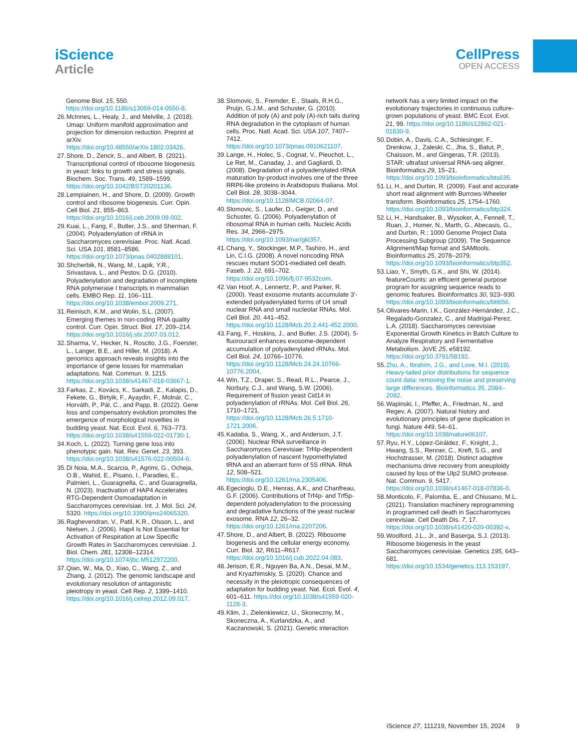iScience
Article
CellPress
OPEN ACCESS
Genome Biol. 15, 550. https://doi.org/10.1186/s13059-014-0550-8.
26. McInnes, L., Healy, J., and Melville, J. (2018). Umap: Uniform manifold approximation and projection for dimension reduction. Preprint at arXiv. https://doi.org/10.48550/arXiv.1802.03426.
27. Shore, D., Zencir, S., and Albert, B. (2021). Transcriptional control of ribosome biogenesis in yeast: links to growth and stress signals. Biochem. Soc. Trans. 49, 1589–1599. https://doi.org/10.1042/BST20201136.
28. Lempiainen, H., and Shore, D. (2009). Growth control and ribosome biogenesis. Curr. Opin. Cell Biol. 21, 855–863. https://doi.org/10.1016/j.ceb.2009.09.002.
29. Kuai, L., Fang, F., Butler, J.S., and Sherman, F. (2004). Polyadenylation of rRNA in Saccharomyces cerevisiae. Proc. Natl. Acad. Sci. USA 101, 8581–8586. https://doi.org/10.1073/pnas.0402888101.
30. Shcherbik, N., Wang, M., Lapik, Y.R., Srivastava, L., and Pestov, D.G. (2010). Polyadenylation and degradation of incomplete RNA polymerase I transcripts in mammalian cells. EMBO Rep. 11, 106–111. https://doi.org/10.1038/embor.2009.271.
31. Reinisch, K.M., and Wolin, S.L. (2007). Emerging themes in non-coding RNA quality control. Curr. Opin. Struct. Biol. 17, 209–214. https://doi.org/10.1016/j.sbi.2007.03.012.
32. Sharma, V., Hecker, N., Roscito, J.G., Foerster, L., Langer, B.E., and Hiller, M. (2018). A genomics approach reveals insights into the importance of gene losses for mammalian adaptations. Nat. Commun. 9, 1215. https://doi.org/10.1038/s41467-018-03667-1.
33. Farkas, Z., Kovács, K., Sarkadi, Z., Kalapis, D., Fekete, G., Birtyik, F., Ayaydin, F., Molnár, C., Horváth, P., Pál, C., and Papp, B. (2022). Gene loss and compensatory evolution promotes the emergence of morphological novelties in budding yeast. Nat. Ecol. Evol. 6, 763–773. https://doi.org/10.1038/s41559-022-01730-1.
34. Koch, L. (2022). Turning gene loss into phenotypic gain. Nat. Rev. Genet. 23, 393. https://doi.org/10.1038/s41576-022-00504-6.
35. Di Noia, M.A., Scarcia, P., Agrimi, G., Ocheja, O.B., Wahid, E., Pisano, I., Paradies, E., Palmieri, L., Guaragnella, C., and Guaragnella, N. (2023). Inactivation of HAP4 Accelerates RTG-Dependent Osmoadaptation in Saccharomyces cerevisiae. Int. J. Mol. Sci. 24, 5320. https://doi.org/10.3390/ijms24065320.
36. Raghevendran, V., Patil, K.R., Olsson, L., and Nielsen, J. (2006). Hap4 Is Not Essential for Activation of Respiration at Low Specific Growth Rates in Saccharomyces cerevisiae. J. Biol. Chem. 281, 12308–12314. https://doi.org/10.1074/jbc.M512972200.
37. Qian, W., Ma, D., Xiao, C., Wang, Z., and Zhang, J. (2012). The genomic landscape and evolutionary resolution of antagonistic pleiotropy in yeast. Cell Rep. 2, 1399–1410. https://doi.org/10.1016/j.celrep.2012.09.017.
38. Slomovic, S., Fremder, E., Staals, R.H.G., Pruijn, G.J.M., and Schuster, G. (2010). Addition of poly (A) and poly (A)-rich tails during RNA degradation in the cytoplasm of human cells. Proc. Natl. Acad. Sci. USA 107, 7407–7412. https://doi.org/10.1073/pnas.0910621107.
39. Lange, H., Holec, S., Cognat, V., Pieuchot, L., Le Ret, M., Canaday, J., and Gagliardi, D. (2008). Degradation of a polyadenylated rRNA maturation by-product involves one of the three RRP6-like proteins in Arabidopsis thaliana. Mol. Cell Biol. 28, 3038–3044. https://doi.org/10.1128/MCB.02064-07.
40. Slomovic, S., Laufer, D., Geiger, D., and Schuster, G. (2006). Polyadenylation of ribosomal RNA in human cells. Nucleic Acids Res. 34, 2966–2975. https://doi.org/10.1093/nar/gkl357.
41. Chang, Y., Stockinger, M.P., Tashiro, H., and Lin, C.l.G. (2008). A novel noncoding RNA rescues mutant SOD1-mediated cell death. Faseb. J. 22, 691–702. https://doi.org/10.1096/fj.07-9532com.
42. Van Hoof, A., Lennertz, P., and Parker, R. (2000). Yeast exosome mutants accumulate 3′-extended polyadenylated forms of U4 small nuclear RNA and small nucleolar RNAs. Mol. Cell Biol. 20, 441–452. https://doi.org/10.1128/Mcb.20.2.441-452.2000.
43. Fang, F., Hoskins, J., and Butler, J.S. (2004). 5-fluorouracil enhances exosome-dependent accumulation of polyadenylated rRNAs. Mol. Cell Biol. 24, 10766–10776. https://doi.org/10.1128/Mcb.24.24.10766-10776.2004.
44. Win, T.Z., Draper, S., Read, R.L., Pearce, J., Norbury, C.J., and Wang, S.W. (2006). Requirement of fission yeast Cid14 in polyadenylation of rRNAs. Mol. Cell Biol. 26, 1710–1721. https://doi.org/10.1128/Mcb.26.5.1710-1721.2006.
45. Kadaba, S., Wang, X., and Anderson, J.T. (2006). Nuclear RNA surveillance in Saccharomyces Cerevisiae: Trf4p-dependent polyadenylation of nascent hypomethylated tRNA and an aberrant form of 5S rRNA. RNA 12, 508–521. https://doi.org/10.1261/rna.2305406.
46. Egecioglu, D.E., Henras, A.K., and Chanfreau, G.F. (2006). Contributions of Trf4p- and Trf5p-dependent polyadenylation to the processing and degradative functions of the yeast nuclear exosome. RNA 12, 26–32. https://doi.org/10.1261/rna.2207206.
47. Shore, D., and Albert, B. (2022). Ribosome biogenesis and the cellular energy economy. Curr. Biol. 32, R611–R617. https://doi.org/10.1016/j.cub.2022.04.083.
48. Jerison, E.R., Nguyen Ba, A.N., Desai, M.M., and Kryazhimskiy, S. (2020). Chance and necessity in the pleiotropic consequences of adaptation for budding yeast. Nat. Ecol. Evol. 4, 601–611. https://doi.org/10.1038/s41559-020-1128-3.
49. Klim, J., Zielenkiewicz, U., Skoneczny, M., Skoneczna, A., Kurlandzka, A., and Kaczanowski, S. (2021). Genetic interaction
network has a very limited impact on the evolutionary trajectories in continuous culture-grown populations of yeast. BMC Ecol. Evol. 21, 99. https://doi.org/10.1186/s12862-021-01830-9.
50. Dobin, A., Davis, C.A., Schlesinger, F., Drenkow, J., Zaleski, C., Jha, S., Batut, P., Chaisson, M., and Gingeras, T.R. (2013). STAR: ultrafast universal RNA-seq aligner. Bioinformatics 29, 15–21. https://doi.org/10.1093/bioinformatics/bts635.
51. Li, H., and Durbin, R. (2009). Fast and accurate short read alignment with Burrows-Wheeler transform. Bioinformatics 25, 1754–1760. https://doi.org/10.1093/bioinformatics/btp324.
52. Li, H., Handsaker, B., Wysoker, A., Fennell, T., Ruan, J., Homer, N., Marth, G., Abecasis, G., and Durbin, R.; 1000 Genome Project Data Processing Subgroup (2009). The Sequence Alignment/Map format and SAMtools. Bioinformatics 25, 2078–2079. https://doi.org/10.1093/bioinformatics/btp352.
53. Liao, Y., Smyth, G.K., and Shi, W. (2014). featureCounts: an efficient general purpose program for assigning sequence reads to genomic features. Bioinformatics 30, 923–930. https://doi.org/10.1093/bioinformatics/btt656.
54. Olivares-Marin, I.K., González-Hernández, J.C., Regalado-Gonzalez, C., and Madrigal-Perez, L.A. (2018). Saccharomyces cerevisiae Exponential Growth Kinetics in Batch Culture to Analyze Respiratory and Fermentative Metabolism. JoVE 25, e58192. https://doi.org/10.3791/58192.
55. Zhu, A., Ibrahim, J.G., and Love, M.I. (2019). Heavy-tailed prior distributions for sequence count data: removing the noise and preserving large differences. Bioinformatics 35, 2084–2092.
56. Wapinski, I., Pfeffer, A., Friedman, N., and Regev, A. (2007). Natural history and evolutionary principles of gene duplication in fungi. Nature 449, 54–61. https://doi.org/10.1038/nature06107.
57. Ryu, H.Y., López-Giráldez, F., Knight, J., Hwang, S.S., Renner, C., Kreft, S.G., and Hochstrasser, M. (2018). Distinct adaptive mechanisms drive recovery from aneuploidy caused by loss of the Ulp2 SUMO protease. Nat. Commun. 9, 5417. https://doi.org/10.1038/s41467-018-07836-0.
58. Monticolo, F., Palomba, E., and Chiusano, M.L. (2021). Translation machinery reprogramming in programmed cell death in Saccharomyces cerevisiae. Cell Death Dis. 7, 17. https://doi.org/10.1038/s41420-020-00392-x.
59. Woolford, J.L., Jr., and Baserga, S.J. (2013). Ribosome biogenesis in the yeast Saccharomyces cerevisiae. Genetics 195, 643–681. https://doi.org/10.1534/genetics.113.153197.
iScience 27, 111219, November 15, 2024 9